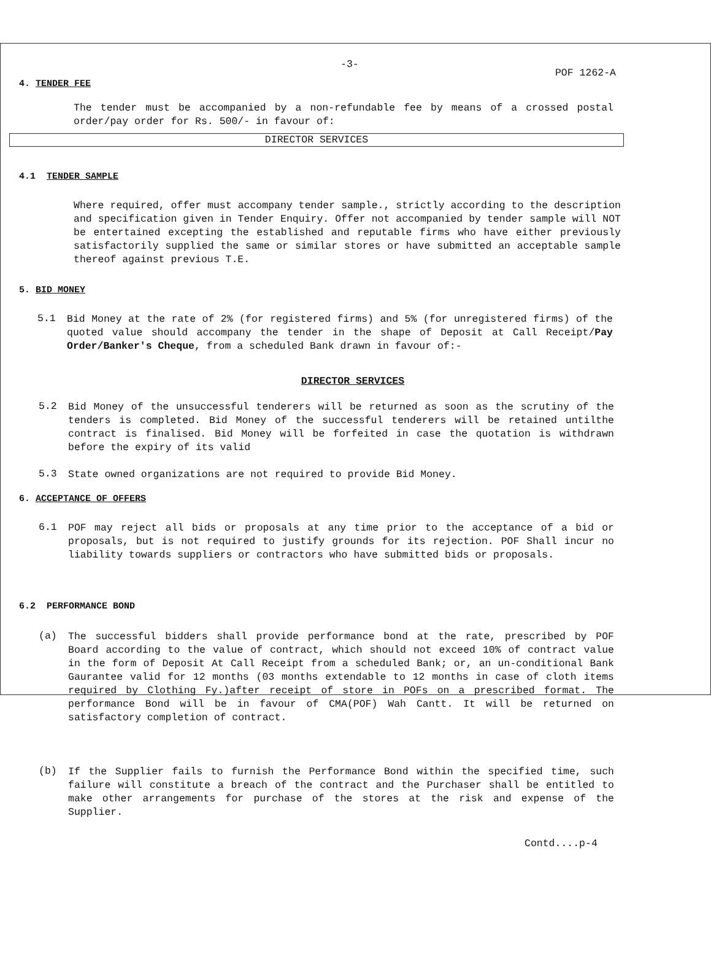-3- POF 1262-A
4. TENDER FEE
The tender must be accompanied by a non-refundable fee by means of a crossed postal order/pay order for Rs. 500/- in favour of:
DIRECTOR SERVICES
4.1 TENDER SAMPLE
Where required, offer must accompany tender sample., strictly according to the description and specification given in Tender Enquiry. Offer not accompanied by tender sample will NOT be entertained excepting the established and reputable firms who have either previously satisfactorily supplied the same or similar stores or have submitted an acceptable sample thereof against previous T.E.
5. BID MONEY
5.1
Bid Money at the rate of 2% (for registered firms) and 5% (for unregistered firms) of the quoted value should accompany the tender in the shape of Deposit at Call Receipt/Pay Order/Banker's Cheque, from a scheduled Bank drawn in favour of:-
DIRECTOR SERVICES
5.2
Bid Money of the unsuccessful tenderers will be returned as soon as the scrutiny of the tenders is completed. Bid Money of the successful tenderers will be retained untilthe contract is finalised. Bid Money will be forfeited in case the quotation is withdrawn before the expiry of its valid
5.3
State owned organizations are not required to provide Bid Money.
6. ACCEPTANCE OF OFFERS
6.1
POF may reject all bids or proposals at any time prior to the acceptance of a bid or proposals, but is not required to justify grounds for its rejection. POF Shall incur no liability towards suppliers or contractors who have submitted bids or proposals.
6.2 PERFORMANCE BOND
(a)
The successful bidders shall provide performance bond at the rate, prescribed by POF Board according to the value of contract, which should not exceed 10% of contract value in the form of Deposit At Call Receipt from a scheduled Bank; or, an un-conditional Bank Gaurantee valid for 12 months (03 months extendable to 12 months in case of cloth items required by Clothing Fy.)after receipt of store in POFs on a prescribed format. The performance Bond will be in favour of CMA(POF) Wah Cantt. It will be returned on satisfactory completion of contract.
(b)
If the Supplier fails to furnish the Performance Bond within the specified time, such failure will constitute a breach of the contract and the Purchaser shall be entitled to make other arrangements for purchase of the stores at the risk and expense of the Supplier.
Contd....p-4